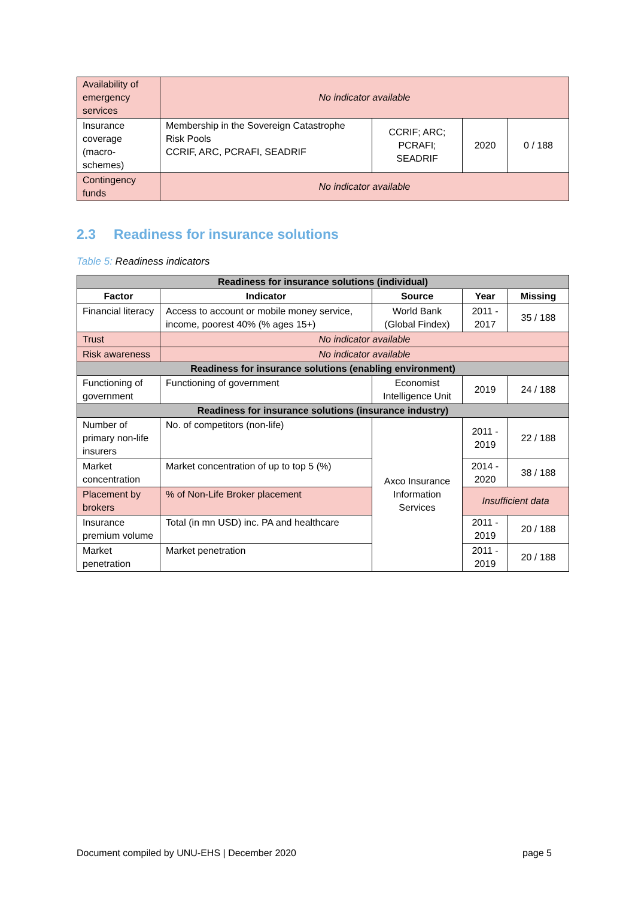| Availability of emergency services | No indicator available | | | |
| Insurance coverage (macro-schemes) | Membership in the Sovereign Catastrophe Risk Pools CCRIF, ARC, PCRAFI, SEADRIF | CCRIF; ARC; PCRAFI; SEADRIF | 2020 | 0 / 188 |
| Contingency funds | No indicator available | | | |
2.3 Readiness for insurance solutions
Table 5: Readiness indicators
| Readiness for insurance solutions (individual) | | | | |
| --- | --- | --- | --- | --- |
| Factor | Indicator | Source | Year | Missing |
| Financial literacy | Access to account or mobile money service, income, poorest 40% (% ages 15+) | World Bank (Global Findex) | 2011 - 2017 | 35 / 188 |
| Trust | No indicator available | | | |
| Risk awareness | No indicator available | | | |
| Readiness for insurance solutions (enabling environment) | | | | |
| Functioning of government | Functioning of government | Economist Intelligence Unit | 2019 | 24 / 188 |
| Readiness for insurance solutions (insurance industry) | | | | |
| Number of primary non-life insurers | No. of competitors (non-life) | Axco Insurance Information Services | 2011 - 2019 | 22 / 188 |
| Market concentration | Market concentration of up to top 5 (%) | | 2014 - 2020 | 38 / 188 |
| Placement by brokers | % of Non-Life Broker placement | | Insufficient data | |
| Insurance premium volume | Total (in mn USD) inc. PA and healthcare | | 2011 - 2019 | 20 / 188 |
| Market penetration | Market penetration | | 2011 - 2019 | 20 / 188 |
Document compiled by UNU-EHS | December 2020 page 5